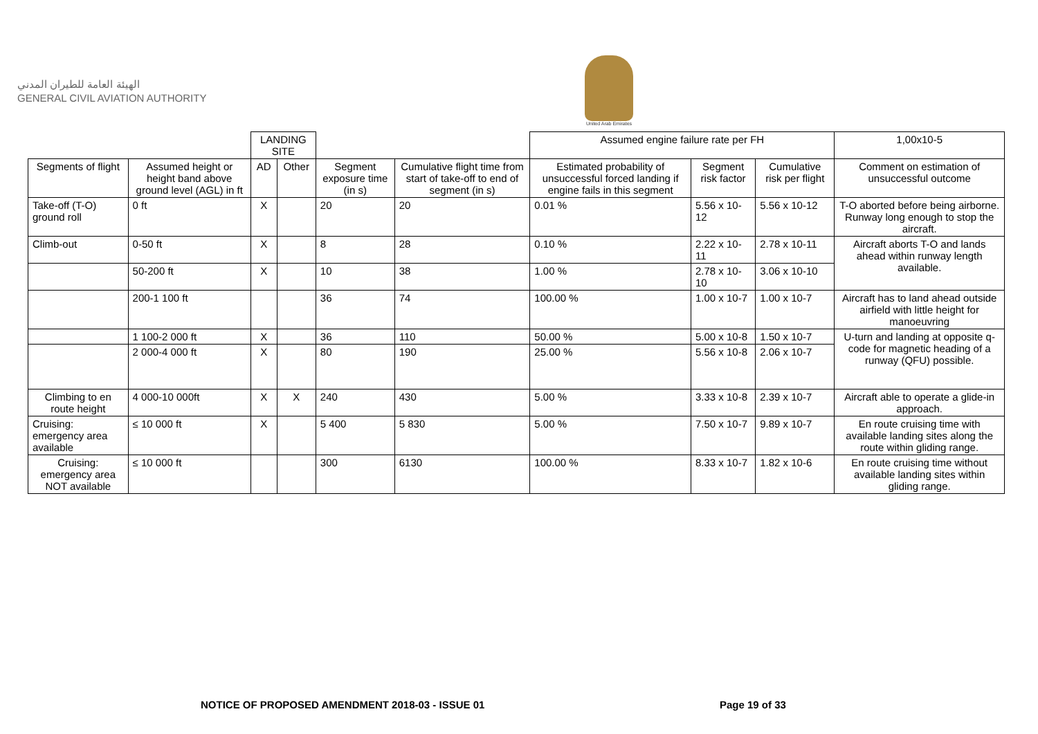الهيئة العامة للطيران المدني
GENERAL CIVIL AVIATION AUTHORITY
United Arab Emirates
| | | LANDING SITE | | | | Assumed engine failure rate per FH | | | 1,00x10-5 |
| Segments of flight | Assumed height or height band above ground level (AGL) in ft | AD | Other | Segment exposure time (in s) | Cumulative flight time from start of take-off to end of segment (in s) | Estimated probability of unsuccessful forced landing if engine fails in this segment | Segment risk factor | Cumulative risk per flight | Comment on estimation of unsuccessful outcome |
| Take-off (T-O) ground roll | 0 ft | X | | 20 | 20 | 0.01 % | 5.56 x 10-12 | 5.56 x 10-12 | T-O aborted before being airborne. Runway long enough to stop the aircraft. |
| Climb-out | 0-50 ft | X | | 8 | 28 | 0.10 % | 2.22 x 10-11 | 2.78 x 10-11 | Aircraft aborts T-O and lands ahead within runway length available. |
| | 50-200 ft | X | | 10 | 38 | 1.00 % | 2.78 x 10-10 | 3.06 x 10-10 | |
| | 200-1 100 ft | | | 36 | 74 | 100.00 % | 1.00 x 10-7 | 1.00 x 10-7 | Aircraft has to land ahead outside airfield with little height for manoeuvring |
| | 1 100-2 000 ft | X | | 36 | 110 | 50.00 % | 5.00 x 10-8 | 1.50 x 10-7 | U-turn and landing at opposite q-code for magnetic heading of a runway (QFU) possible. |
| | 2 000-4 000 ft | X | | 80 | 190 | 25.00 % | 5.56 x 10-8 | 2.06 x 10-7 | |
| Climbing to en route height | 4 000-10 000ft | X | X | 240 | 430 | 5.00 % | 3.33 x 10-8 | 2.39 x 10-7 | Aircraft able to operate a glide-in approach. |
| Cruising: emergency area available | ≤ 10 000 ft | X | | 5 400 | 5 830 | 5.00 % | 7.50 x 10-7 | 9.89 x 10-7 | En route cruising time with available landing sites along the route within gliding range. |
| Cruising: emergency area NOT available | ≤ 10 000 ft | | | 300 | 6130 | 100.00 % | 8.33 x 10-7 | 1.82 x 10-6 | En route cruising time without available landing sites within gliding range. |
NOTICE OF PROPOSED AMENDMENT 2018-03 - ISSUE 01
Page 19 of 33